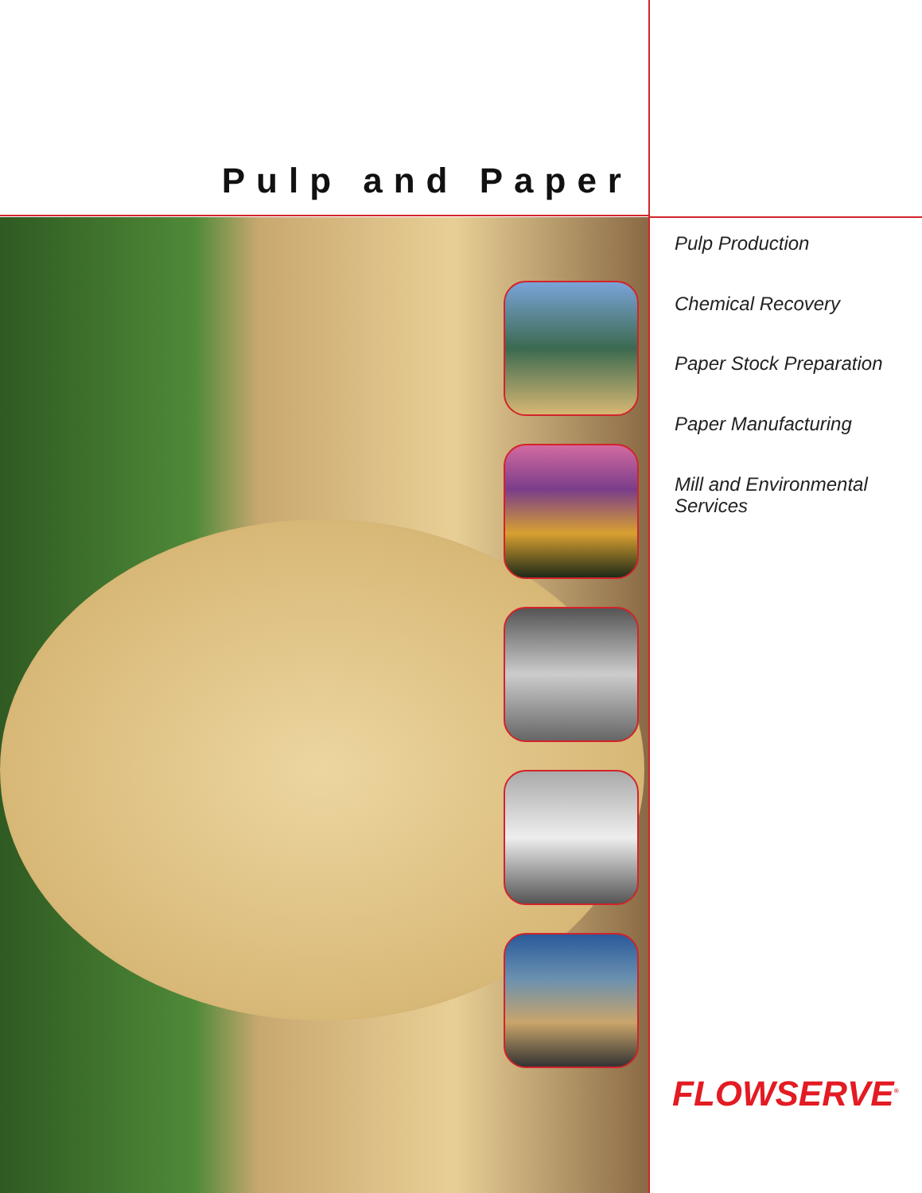Pulp and Paper
Pulp Production
Chemical Recovery
Paper Stock Preparation
Paper Manufacturing
Mill and Environmental
Services
FLOWSERVE<sup>®</sup>